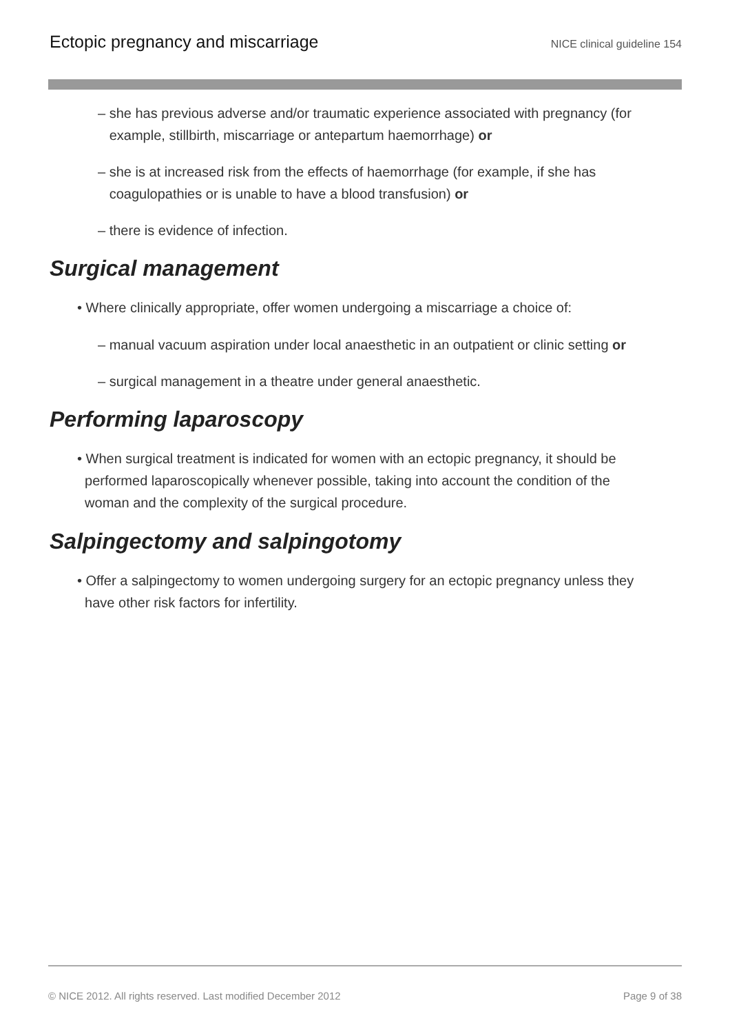Ectopic pregnancy and miscarriage NICE clinical guideline 154
– she has previous adverse and/or traumatic experience associated with pregnancy (for
example, stillbirth, miscarriage or antepartum haemorrhage) or
– she is at increased risk from the effects of haemorrhage (for example, if she has
coagulopathies or is unable to have a blood transfusion) or
– there is evidence of infection.
Surgical management
• Where clinically appropriate, offer women undergoing a miscarriage a choice of:
– manual vacuum aspiration under local anaesthetic in an outpatient or clinic setting or
– surgical management in a theatre under general anaesthetic.
Performing laparoscopy
• When surgical treatment is indicated for women with an ectopic pregnancy, it should be
performed laparoscopically whenever possible, taking into account the condition of the
woman and the complexity of the surgical procedure.
Salpingectomy and salpingotomy
• Offer a salpingectomy to women undergoing surgery for an ectopic pregnancy unless they
have other risk factors for infertility.
© NICE 2012. All rights reserved. Last modified December 2012 Page 9 of 38